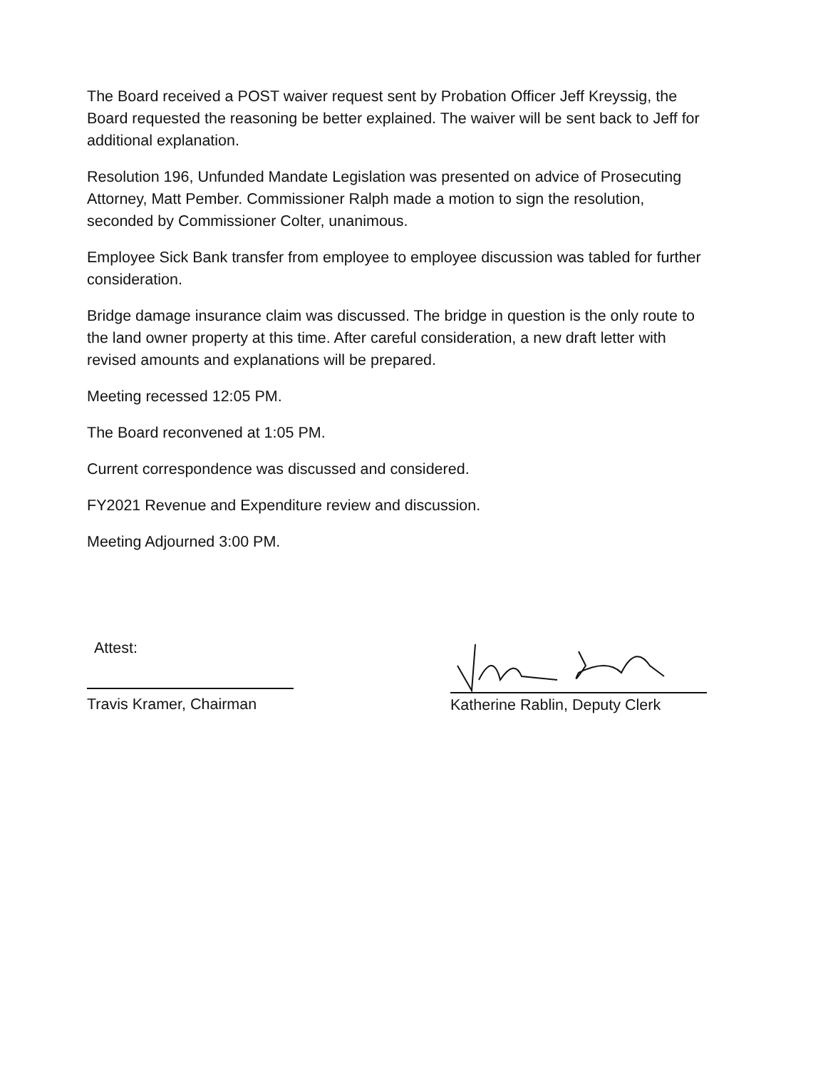The Board received a POST waiver request sent by Probation Officer Jeff Kreyssig, the Board requested the reasoning be better explained. The waiver will be sent back to Jeff for additional explanation.
Resolution 196, Unfunded Mandate Legislation was presented on advice of Prosecuting Attorney, Matt Pember. Commissioner Ralph made a motion to sign the resolution, seconded by Commissioner Colter, unanimous.
Employee Sick Bank transfer from employee to employee discussion was tabled for further consideration.
Bridge damage insurance claim was discussed. The bridge in question is the only route to the land owner property at this time. After careful consideration, a new draft letter with revised amounts and explanations will be prepared.
Meeting recessed 12:05 PM.
The Board reconvened at 1:05 PM.
Current correspondence was discussed and considered.
FY2021 Revenue and Expenditure review and discussion.
Meeting Adjourned 3:00 PM.
Attest:
Travis Kramer, Chairman
Katherine Rablin, Deputy Clerk